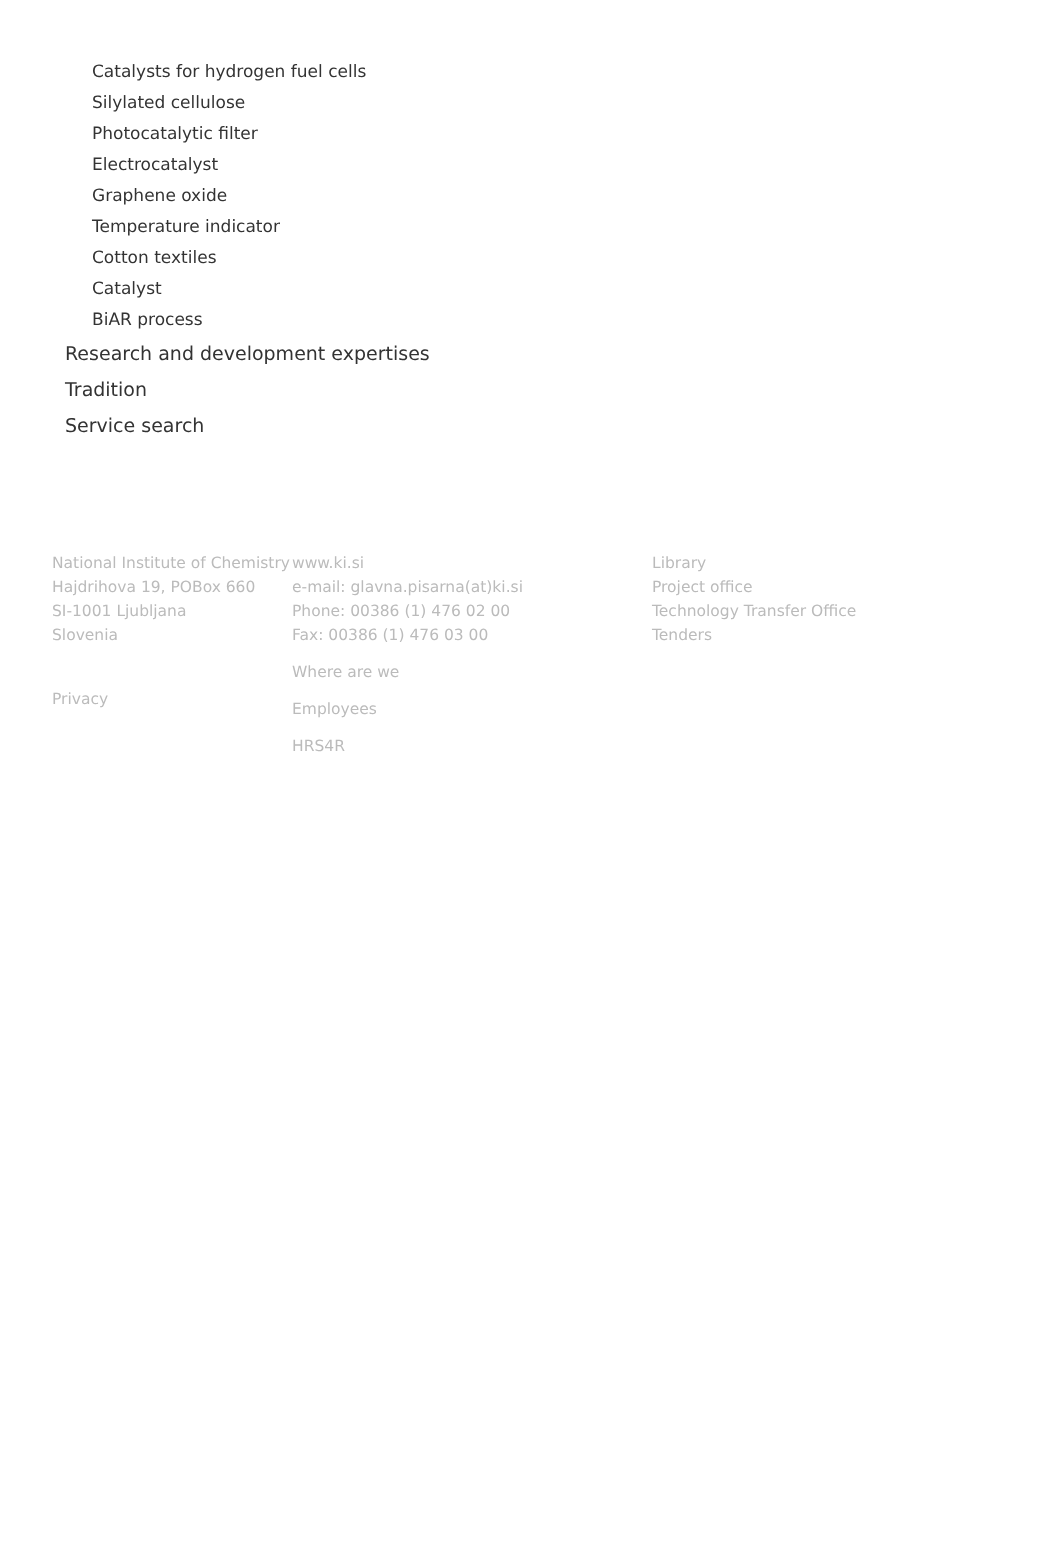Catalysts for hydrogen fuel cells
Silylated cellulose
Photocatalytic filter
Electrocatalyst
Graphene oxide
Temperature indicator
Cotton textiles
Catalyst
BiAR process
Research and development expertises
Tradition
Service search
National Institute of Chemistry
Hajdrihova 19, POBox 660
SI-1001 Ljubljana
Slovenia
Privacy
www.ki.si
e-mail: glavna.pisarna(at)ki.si
Phone: 00386 (1) 476 02 00
Fax: 00386 (1) 476 03 00
Where are we
Employees
HRS4R
Library
Project office
Technology Transfer Office
Tenders